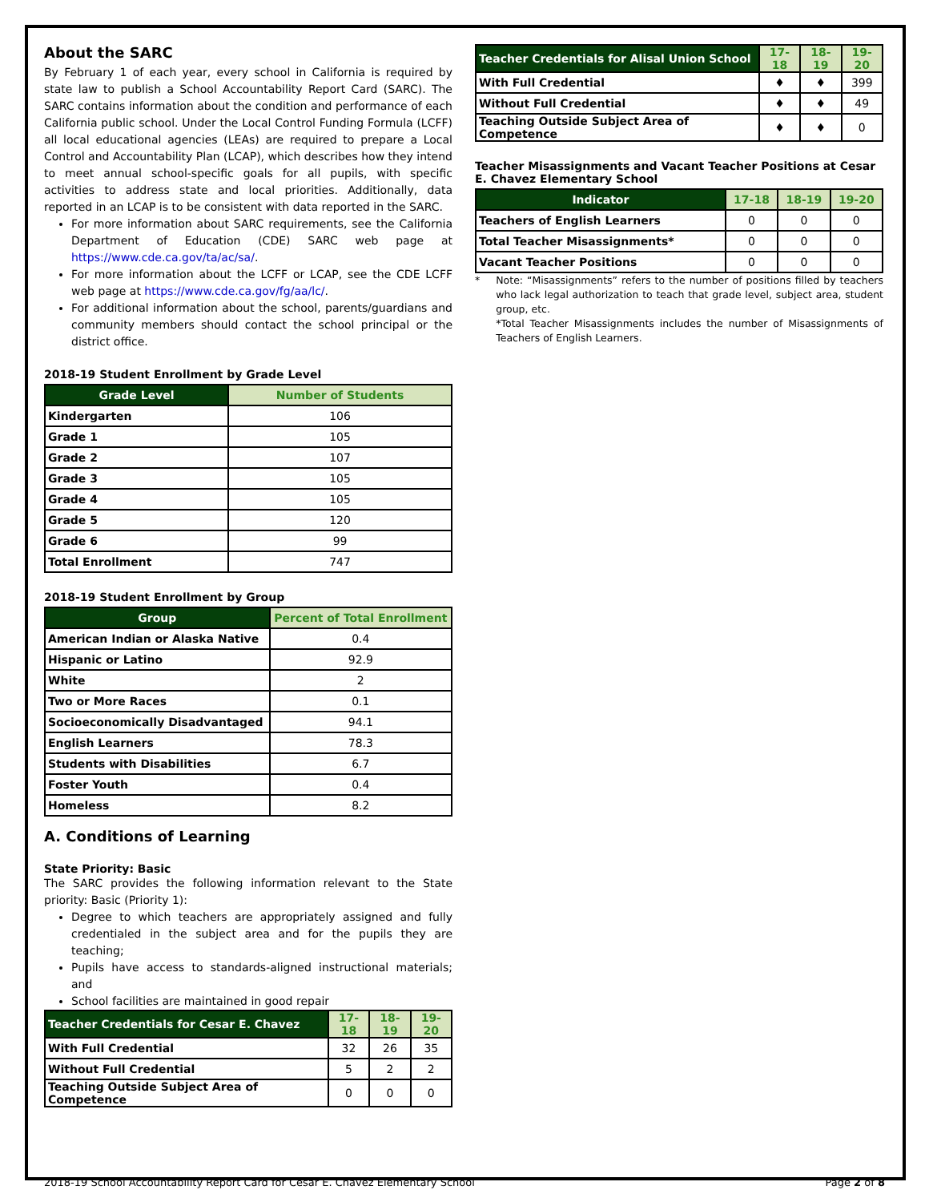About the SARC
By February 1 of each year, every school in California is required by state law to publish a School Accountability Report Card (SARC). The SARC contains information about the condition and performance of each California public school. Under the Local Control Funding Formula (LCFF) all local educational agencies (LEAs) are required to prepare a Local Control and Accountability Plan (LCAP), which describes how they intend to meet annual school-specific goals for all pupils, with specific activities to address state and local priorities. Additionally, data reported in an LCAP is to be consistent with data reported in the SARC.
For more information about SARC requirements, see the California Department of Education (CDE) SARC web page at https://www.cde.ca.gov/ta/ac/sa/.
For more information about the LCFF or LCAP, see the CDE LCFF web page at https://www.cde.ca.gov/fg/aa/lc/.
For additional information about the school, parents/guardians and community members should contact the school principal or the district office.
2018-19 Student Enrollment by Grade Level
| Grade Level | Number of Students |
| --- | --- |
| Kindergarten | 106 |
| Grade 1 | 105 |
| Grade 2 | 107 |
| Grade 3 | 105 |
| Grade 4 | 105 |
| Grade 5 | 120 |
| Grade 6 | 99 |
| Total Enrollment | 747 |
2018-19 Student Enrollment by Group
| Group | Percent of Total Enrollment |
| --- | --- |
| American Indian or Alaska Native | 0.4 |
| Hispanic or Latino | 92.9 |
| White | 2 |
| Two or More Races | 0.1 |
| Socioeconomically Disadvantaged | 94.1 |
| English Learners | 78.3 |
| Students with Disabilities | 6.7 |
| Foster Youth | 0.4 |
| Homeless | 8.2 |
A. Conditions of Learning
State Priority: Basic
The SARC provides the following information relevant to the State priority: Basic (Priority 1):
Degree to which teachers are appropriately assigned and fully credentialed in the subject area and for the pupils they are teaching;
Pupils have access to standards-aligned instructional materials; and
School facilities are maintained in good repair
| Teacher Credentials for Cesar E. Chavez | 17-18 | 18-19 | 19-20 |
| --- | --- | --- | --- |
| With Full Credential | 32 | 26 | 35 |
| Without Full Credential | 5 | 2 | 2 |
| Teaching Outside Subject Area of Competence | 0 | 0 | 0 |
| Teacher Credentials for Alisal Union School | 17-18 | 18-19 | 19-20 |
| --- | --- | --- | --- |
| With Full Credential | ♦ | ♦ | 399 |
| Without Full Credential | ♦ | ♦ | 49 |
| Teaching Outside Subject Area of Competence | ♦ | ♦ | 0 |
Teacher Misassignments and Vacant Teacher Positions at Cesar E. Chavez Elementary School
| Indicator | 17-18 | 18-19 | 19-20 |
| --- | --- | --- | --- |
| Teachers of English Learners | 0 | 0 | 0 |
| Total Teacher Misassignments* | 0 | 0 | 0 |
| Vacant Teacher Positions | 0 | 0 | 0 |
* Note: “Misassignments” refers to the number of positions filled by teachers who lack legal authorization to teach that grade level, subject area, student group, etc.
*Total Teacher Misassignments includes the number of Misassignments of Teachers of English Learners.
2018-19 School Accountability Report Card for Cesar E. Chavez Elementary School Page 2 of 8